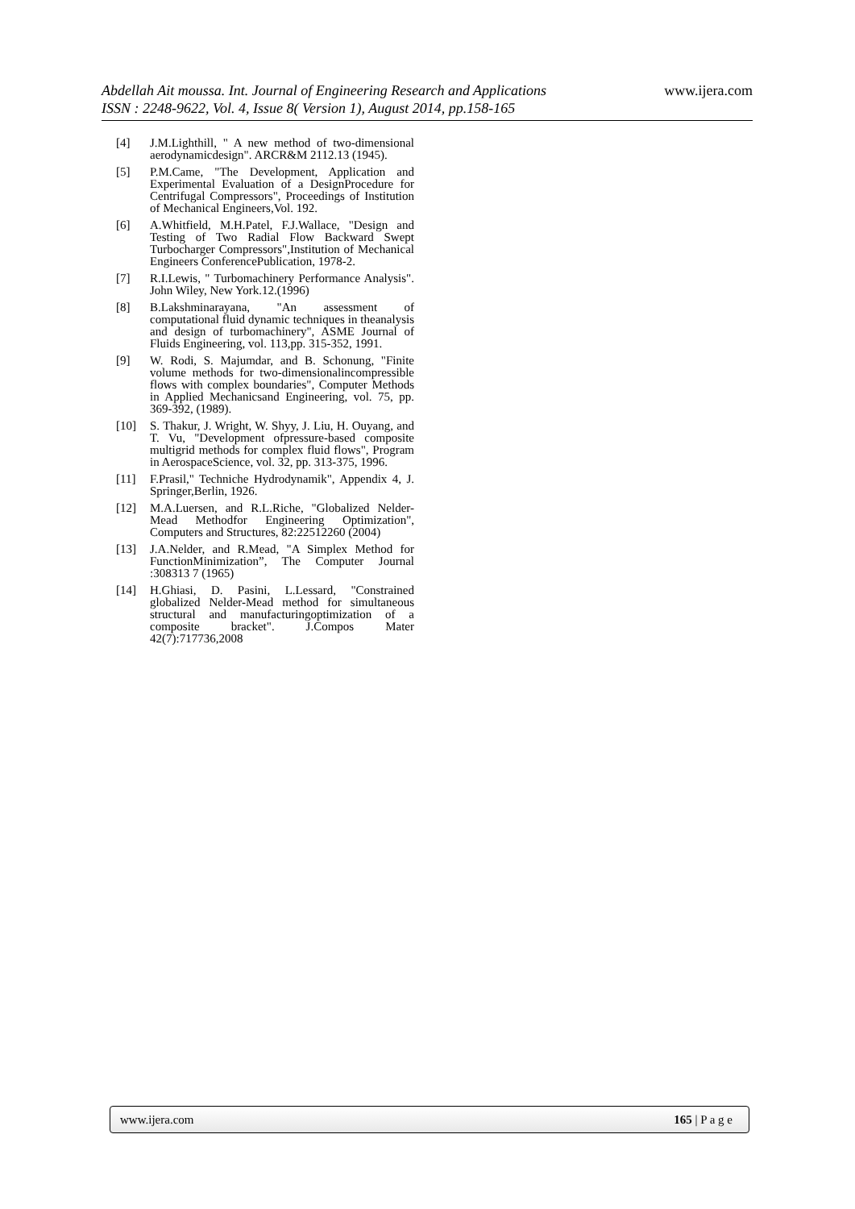Abdellah Ait moussa. Int. Journal of Engineering Research and Applications
www.ijera.com
ISSN : 2248-9622, Vol. 4, Issue 8( Version 1), August 2014, pp.158-165
[4] J.M.Lighthill, " A new method of two-dimensional aerodynamicdesign". ARCR&M 2112.13 (1945).
[5] P.M.Came, "The Development, Application and Experimental Evaluation of a DesignProcedure for Centrifugal Compressors", Proceedings of Institution of Mechanical Engineers,Vol. 192.
[6] A.Whitfield, M.H.Patel, F.J.Wallace, "Design and Testing of Two Radial Flow Backward Swept Turbocharger Compressors",Institution of Mechanical Engineers ConferencePublication, 1978-2.
[7] R.I.Lewis, " Turbomachinery Performance Analysis". John Wiley, New York.12.(1996)
[8] B.Lakshminarayana, "An assessment of computational fluid dynamic techniques in theanalysis and design of turbomachinery", ASME Journal of Fluids Engineering, vol. 113,pp. 315-352, 1991.
[9] W. Rodi, S. Majumdar, and B. Schonung, "Finite volume methods for two-dimensionalincompressible flows with complex boundaries", Computer Methods in Applied Mechanicsand Engineering, vol. 75, pp. 369-392, (1989).
[10] S. Thakur, J. Wright, W. Shyy, J. Liu, H. Ouyang, and T. Vu, "Development ofpressure-based composite multigrid methods for complex fluid flows", Program in AerospaceScience, vol. 32, pp. 313-375, 1996.
[11] F.Prasil," Techniche Hydrodynamik", Appendix 4, J. Springer,Berlin, 1926.
[12] M.A.Luersen, and R.L.Riche, "Globalized Nelder-Mead Methodfor Engineering Optimization", Computers and Structures, 82:22512260 (2004)
[13] J.A.Nelder, and R.Mead, "A Simplex Method for FunctionMinimization”, The Computer Journal :308313 7 (1965)
[14] H.Ghiasi, D. Pasini, L.Lessard, "Constrained globalized Nelder-Mead method for simultaneous structural and manufacturingoptimization of a composite bracket". J.Compos Mater 42(7):717736,2008
www.ijera.com 165 | P a g e